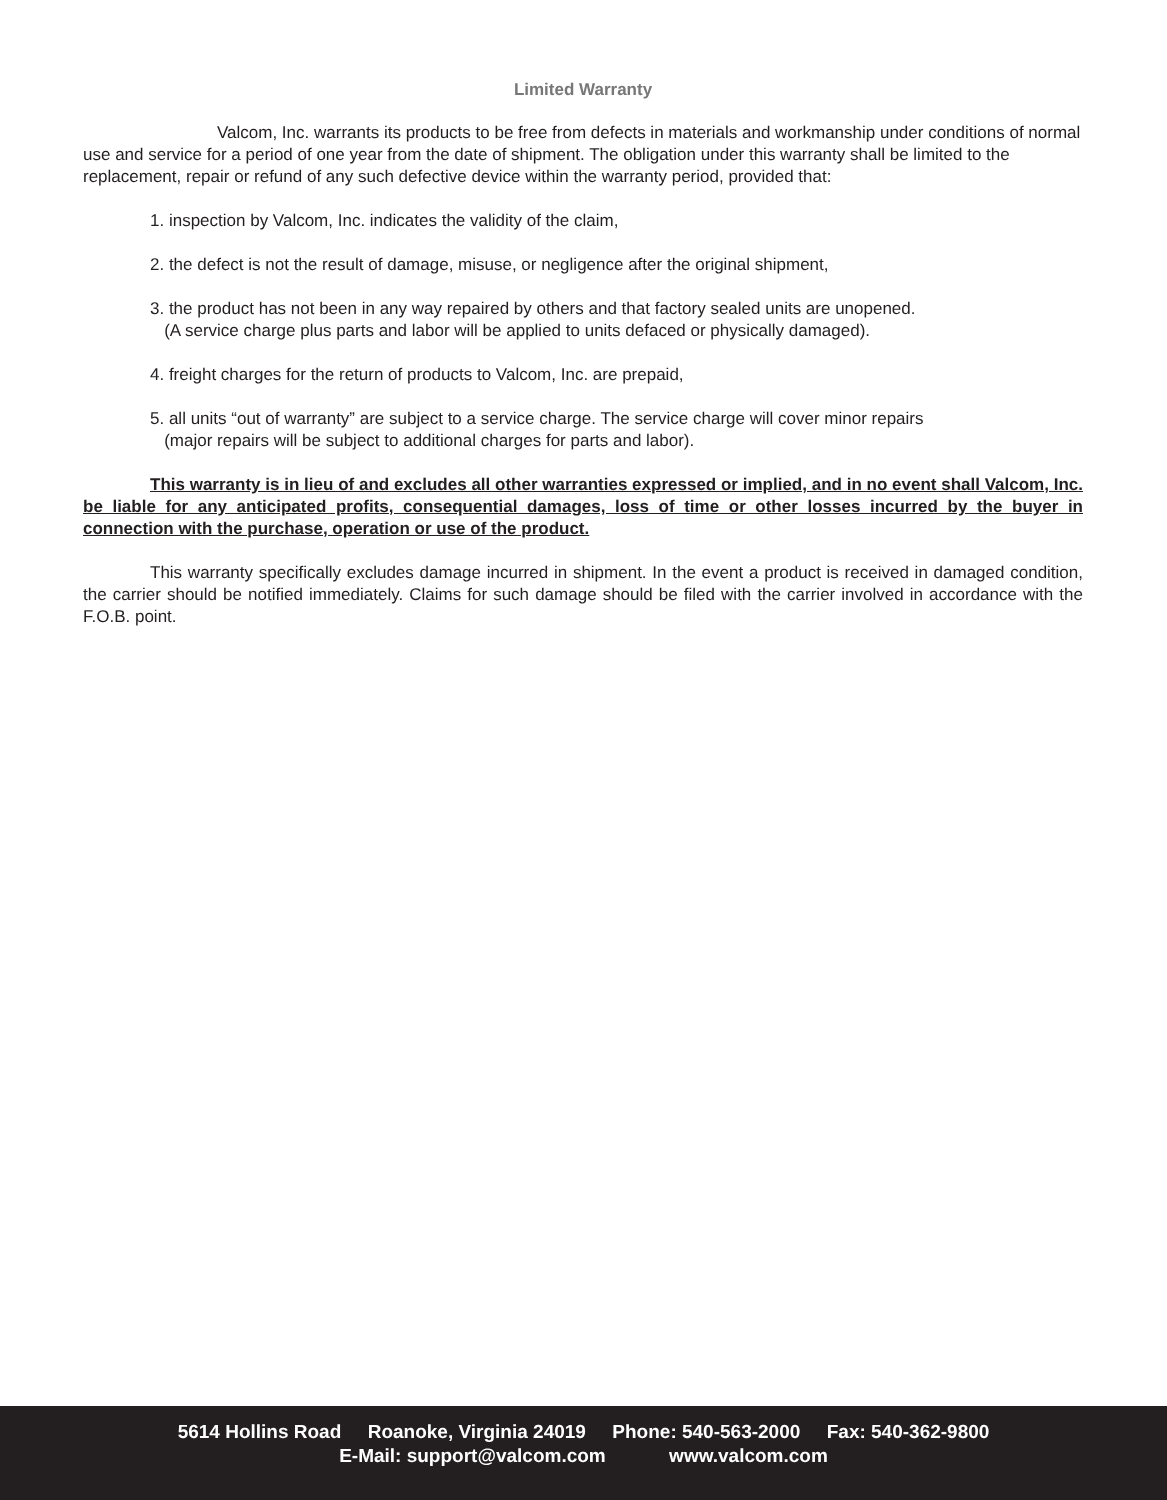Limited Warranty
Valcom, Inc. warrants its products to be free from defects in materials and workmanship under conditions of normal use and service for a period of one year from the date of shipment. The obligation under this warranty shall be limited to the replacement, repair or refund of any such defective device within the warranty period, provided that:
1. inspection by Valcom, Inc. indicates the validity of the claim,
2. the defect is not the result of damage, misuse, or negligence after the original shipment,
3. the product has not been in any way repaired by others and that factory sealed units are unopened.
(A service charge plus parts and labor will be applied to units defaced or physically damaged).
4. freight charges for the return of products to Valcom, Inc. are prepaid,
5. all units “out of warranty” are subject to a service charge. The service charge will cover minor repairs
(major repairs will be subject to additional charges for parts and labor).
This warranty is in lieu of and excludes all other warranties expressed or implied, and in no event shall Valcom, Inc. be liable for any anticipated profits, consequential damages, loss of time or other losses incurred by the buyer in connection with the purchase, operation or use of the product.
This warranty specifically excludes damage incurred in shipment. In the event a product is received in damaged condition, the carrier should be notified immediately. Claims for such damage should be filed with the carrier involved in accordance with the F.O.B. point.
5614 Hollins Road Roanoke, Virginia 24019 Phone: 540-563-2000 Fax: 540-362-9800
E-Mail: support@valcom.com www.valcom.com